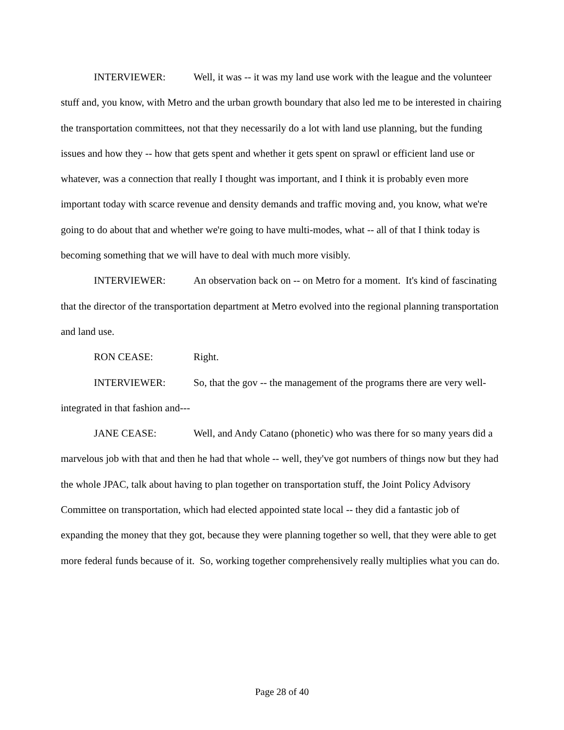INTERVIEWER: Well, it was -- it was my land use work with the league and the volunteer stuff and, you know, with Metro and the urban growth boundary that also led me to be interested in chairing the transportation committees, not that they necessarily do a lot with land use planning, but the funding issues and how they -- how that gets spent and whether it gets spent on sprawl or efficient land use or whatever, was a connection that really I thought was important, and I think it is probably even more important today with scarce revenue and density demands and traffic moving and, you know, what we're going to do about that and whether we're going to have multi-modes, what -- all of that I think today is becoming something that we will have to deal with much more visibly.
INTERVIEWER: An observation back on -- on Metro for a moment. It's kind of fascinating that the director of the transportation department at Metro evolved into the regional planning transportation and land use.
RON CEASE: Right.
INTERVIEWER: So, that the gov -- the management of the programs there are very well-integrated in that fashion and---
JANE CEASE: Well, and Andy Catano (phonetic) who was there for so many years did a marvelous job with that and then he had that whole -- well, they've got numbers of things now but they had the whole JPAC, talk about having to plan together on transportation stuff, the Joint Policy Advisory Committee on transportation, which had elected appointed state local -- they did a fantastic job of expanding the money that they got, because they were planning together so well, that they were able to get more federal funds because of it. So, working together comprehensively really multiplies what you can do.
Page 28 of 40